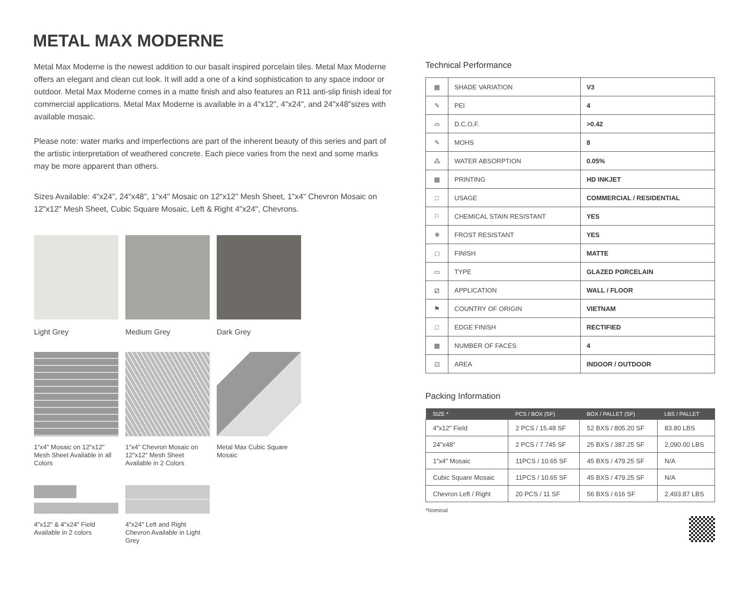METAL MAX MODERNE
Metal Max Moderne is the newest addition to our basalt inspired porcelain tiles. Metal Max Moderne offers an elegant and clean cut look. It will add a one of a kind sophistication to any space indoor or outdoor. Metal Max Moderne comes in a matte finish and also features an R11 anti-slip finish ideal for commercial applications. Metal Max Moderne is available in a 4"x12", 4"x24", and 24"x48"sizes with available mosaic.
Please note: water marks and imperfections are part of the inherent beauty of this series and part of the artistic interpretation of weathered concrete. Each piece varies from the next and some marks may be more apparent than others.
Sizes Available: 4"x24", 24"x48", 1"x4" Mosaic on 12"x12" Mesh Sheet, 1"x4" Chevron Mosaic on 12"x12" Mesh Sheet, Cubic Square Mosaic, Left & Right 4"x24", Chevrons.
Light Grey Medium Grey Dark Grey
1"x4" Mosaic on 12"x12" Mesh Sheet Available in all Colors
1"x4" Chevron Mosaic on 12"x12" Mesh Sheet Available in 2 Colors
Metal Max Cubic Square Mosaic
4"x12" & 4"x24" Field Available in 2 colors
4"x24" Left and Right Chevron Available in Light Grey
Technical Performance
| ▦ | SHADE VARIATION | V3 |
| ✎ | PEI | 4 |
| ⌓ | D.C.O.F. | >0.42 |
| ✎ | MOHS | 8 |
| ⁂ | WATER ABSORPTION | 0.05% |
| ▦ | PRINTING | HD INKJET |
| □ | USAGE | COMMERCIAL / RESIDENTIAL |
| ⚐ | CHEMICAL STAIN RESISTANT | YES |
| ❄ | FROST RESISTANT | YES |
| ◻ | FINISH | MATTE |
| ▭ | TYPE | GLAZED PORCELAIN |
| ⧄ | APPLICATION | WALL / FLOOR |
| ⚑ | COUNTRY OF ORIGIN | VIETNAM |
| □ | EDGE FINISH | RECTIFIED |
| ▦ | NUMBER OF FACES | 4 |
| ⊡ | AREA | INDOOR / OUTDOOR |
Packing Information
| SIZE * | PCS / BOX (SF) | BOX / PALLET (SF) | LBS / PALLET |
| --- | --- | --- | --- |
| 4"x12" Field | 2 PCS / 15.48 SF | 52 BXS / 805.20 SF | 83.80 LBS |
| 24"x48" | 2 PCS / 7.745 SF | 25 BXS / 387.25 SF | 2,090.00 LBS |
| 1"x4" Mosaic | 11PCS / 10.65 SF | 45 BXS / 479.25 SF | N/A |
| Cubic Square Mosaic | 11PCS / 10.65 SF | 45 BXS / 479.25 SF | N/A |
| Chevron Left / Right | 20 PCS / 11 SF | 56 BXS / 616 SF | 2,493.87 LBS |
*Nominal